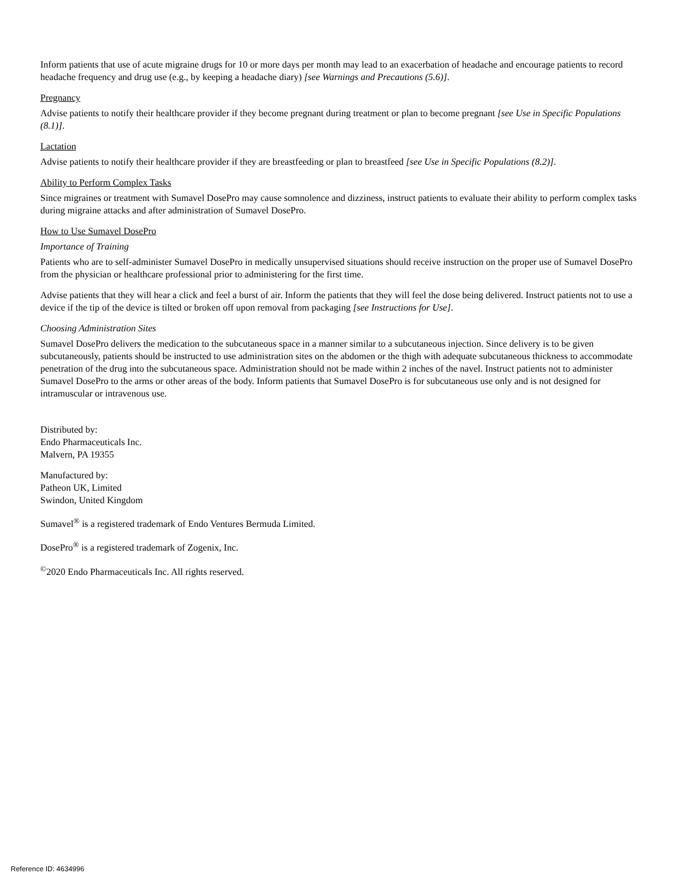Inform patients that use of acute migraine drugs for 10 or more days per month may lead to an exacerbation of headache and encourage patients to record headache frequency and drug use (e.g., by keeping a headache diary) [see Warnings and Precautions (5.6)].
Pregnancy
Advise patients to notify their healthcare provider if they become pregnant during treatment or plan to become pregnant [see Use in Specific Populations (8.1)].
Lactation
Advise patients to notify their healthcare provider if they are breastfeeding or plan to breastfeed [see Use in Specific Populations (8.2)].
Ability to Perform Complex Tasks
Since migraines or treatment with Sumavel DosePro may cause somnolence and dizziness, instruct patients to evaluate their ability to perform complex tasks during migraine attacks and after administration of Sumavel DosePro.
How to Use Sumavel DosePro
Importance of Training
Patients who are to self-administer Sumavel DosePro in medically unsupervised situations should receive instruction on the proper use of Sumavel DosePro from the physician or healthcare professional prior to administering for the first time.
Advise patients that they will hear a click and feel a burst of air. Inform the patients that they will feel the dose being delivered. Instruct patients not to use a device if the tip of the device is tilted or broken off upon removal from packaging [see Instructions for Use].
Choosing Administration Sites
Sumavel DosePro delivers the medication to the subcutaneous space in a manner similar to a subcutaneous injection. Since delivery is to be given subcutaneously, patients should be instructed to use administration sites on the abdomen or the thigh with adequate subcutaneous thickness to accommodate penetration of the drug into the subcutaneous space. Administration should not be made within 2 inches of the navel. Instruct patients not to administer Sumavel DosePro to the arms or other areas of the body. Inform patients that Sumavel DosePro is for subcutaneous use only and is not designed for intramuscular or intravenous use.
Distributed by:
Endo Pharmaceuticals Inc.
Malvern, PA 19355
Manufactured by:
Patheon UK, Limited
Swindon, United Kingdom
Sumavel<sup>®</sup> is a registered trademark of Endo Ventures Bermuda Limited.
DosePro<sup>®</sup> is a registered trademark of Zogenix, Inc.
<sup>©</sup>2020 Endo Pharmaceuticals Inc. All rights reserved.
Reference ID: 4634996